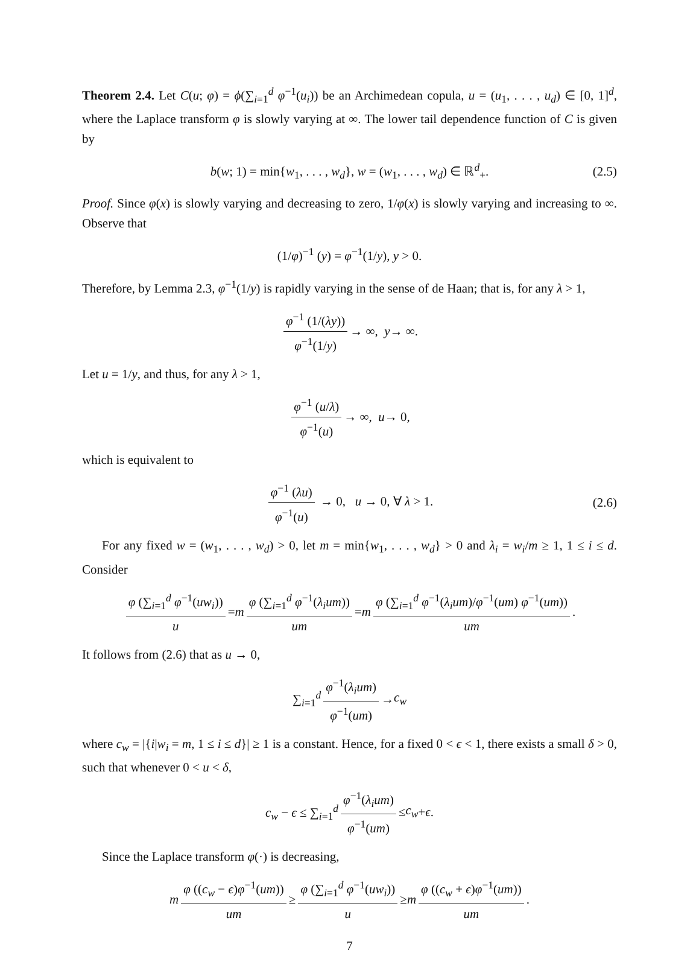Theorem 2.4. Let C(u; φ) = ϕ(∑<sub>i=1</sub><sup>d</sup> φ<sup>−1</sup>(u<sub>i</sub>)) be an Archimedean copula, u = (u<sub>1</sub>, . . . , u<sub>d</sub>) ∈ [0, 1]<sup>d</sup>, where the Laplace transform φ is slowly varying at ∞. The lower tail dependence function of C is given by
b(w; 1) = min{w<sub>1</sub>, . . . , w<sub>d</sub>}, w = (w<sub>1</sub>, . . . , w<sub>d</sub>) ∈ ℝ<sup>d</sup><sub>+</sub>. (2.5)
Proof. Since φ(x) is slowly varying and decreasing to zero, 1/φ(x) is slowly varying and increasing to ∞. Observe that
(1/φ)<sup>−1</sup> (y) = φ<sup>−1</sup>(1/y), y > 0.
Therefore, by Lemma 2.3, φ<sup>−1</sup>(1/y) is rapidly varying in the sense of de Haan; that is, for any λ > 1,
φ<sup>−1</sup> (1/(λy)) φ<sup>−1</sup>(1/y) → ∞, y → ∞.
Let u = 1/y, and thus, for any λ > 1,
φ<sup>−1</sup> (u/λ) φ<sup>−1</sup>(u) → ∞, u → 0,
which is equivalent to
φ<sup>−1</sup> (λu) φ<sup>−1</sup>(u) → 0, u → 0, ∀ λ > 1. (2.6)
For any fixed w = (w<sub>1</sub>, . . . , w<sub>d</sub>) > 0, let m = min{w<sub>1</sub>, . . . , w<sub>d</sub>} > 0 and λ<sub>i</sub> = w<sub>i</sub>/m ≥ 1, 1 ≤ i ≤ d. Consider
φ (∑<sub>i=1</sub><sup>d</sup> φ<sup>−1</sup>(uw<sub>i</sub>)) u = m φ (∑<sub>i=1</sub><sup>d</sup> φ<sup>−1</sup>(λ<sub>i</sub>um)) um = m φ (∑<sub>i=1</sub><sup>d</sup> φ<sup>−1</sup>(λ<sub>i</sub>um)/φ<sup>−1</sup>(um) φ<sup>−1</sup>(um)) um.
It follows from (2.6) that as u → 0,
∑<sub>i=1</sub><sup>d</sup> φ<sup>−1</sup>(λ<sub>i</sub>um) φ<sup>−1</sup>(um) → c<sub>w</sub>
where c<sub>w</sub> = |{i|w<sub>i</sub> = m, 1 ≤ i ≤ d}| ≥ 1 is a constant. Hence, for a fixed 0 < ϵ < 1, there exists a small δ > 0, such that whenever 0 < u < δ,
c<sub>w</sub> − ϵ ≤ ∑<sub>i=1</sub><sup>d</sup> φ<sup>−1</sup>(λ<sub>i</sub>um) φ<sup>−1</sup>(um) ≤ c<sub>w</sub> + ϵ.
Since the Laplace transform φ(·) is decreasing,
m φ ((c<sub>w</sub> − ϵ)φ<sup>−1</sup>(um)) um ≥ φ (∑<sub>i=1</sub><sup>d</sup> φ<sup>−1</sup>(uw<sub>i</sub>)) u ≥ m φ ((c<sub>w</sub> + ϵ)φ<sup>−1</sup>(um)) um.
7